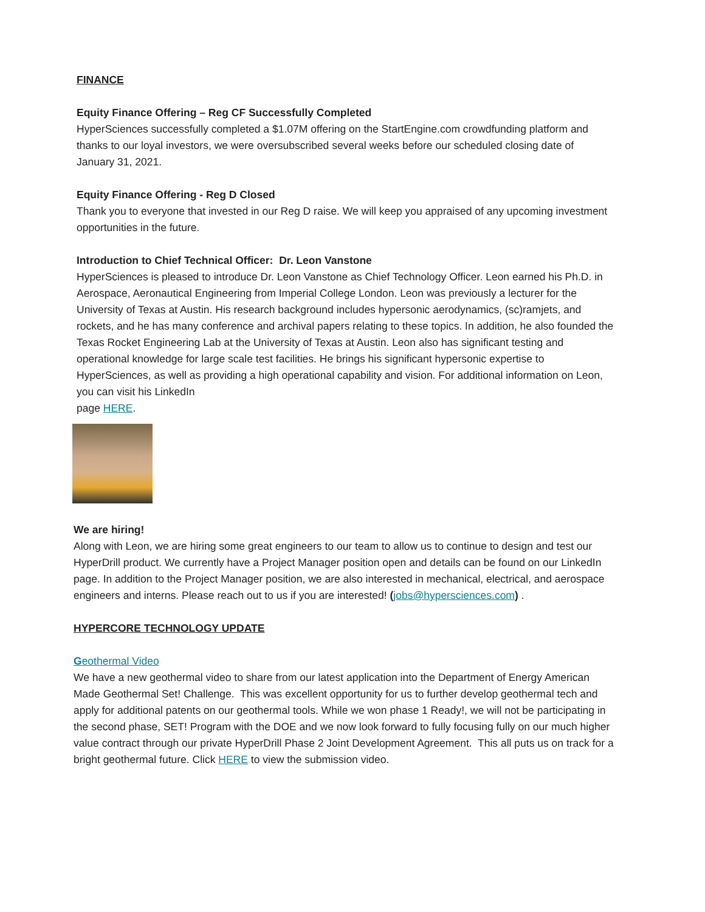FINANCE
Equity Finance Offering – Reg CF Successfully Completed
HyperSciences successfully completed a $1.07M offering on the StartEngine.com crowdfunding platform and thanks to our loyal investors, we were oversubscribed several weeks before our scheduled closing date of January 31, 2021.
Equity Finance Offering - Reg D Closed
Thank you to everyone that invested in our Reg D raise. We will keep you appraised of any upcoming investment opportunities in the future.
Introduction to Chief Technical Officer: Dr. Leon Vanstone
HyperSciences is pleased to introduce Dr. Leon Vanstone as Chief Technology Officer. Leon earned his Ph.D. in Aerospace, Aeronautical Engineering from Imperial College London. Leon was previously a lecturer for the University of Texas at Austin. His research background includes hypersonic aerodynamics, (sc)ramjets, and rockets, and he has many conference and archival papers relating to these topics. In addition, he also founded the Texas Rocket Engineering Lab at the University of Texas at Austin. Leon also has significant testing and operational knowledge for large scale test facilities. He brings his significant hypersonic expertise to HyperSciences, as well as providing a high operational capability and vision. For additional information on Leon, you can visit his LinkedIn
page HERE.
We are hiring!
Along with Leon, we are hiring some great engineers to our team to allow us to continue to design and test our HyperDrill product. We currently have a Project Manager position open and details can be found on our LinkedIn page. In addition to the Project Manager position, we are also interested in mechanical, electrical, and aerospace engineers and interns. Please reach out to us if you are interested! (jobs@hypersciences.com) .
HYPERCORE TECHNOLOGY UPDATE
Geothermal Video
We have a new geothermal video to share from our latest application into the Department of Energy American Made Geothermal Set! Challenge. This was excellent opportunity for us to further develop geothermal tech and apply for additional patents on our geothermal tools. While we won phase 1 Ready!, we will not be participating in the second phase, SET! Program with the DOE and we now look forward to fully focusing fully on our much higher value contract through our private HyperDrill Phase 2 Joint Development Agreement. This all puts us on track for a bright geothermal future. Click HERE to view the submission video.